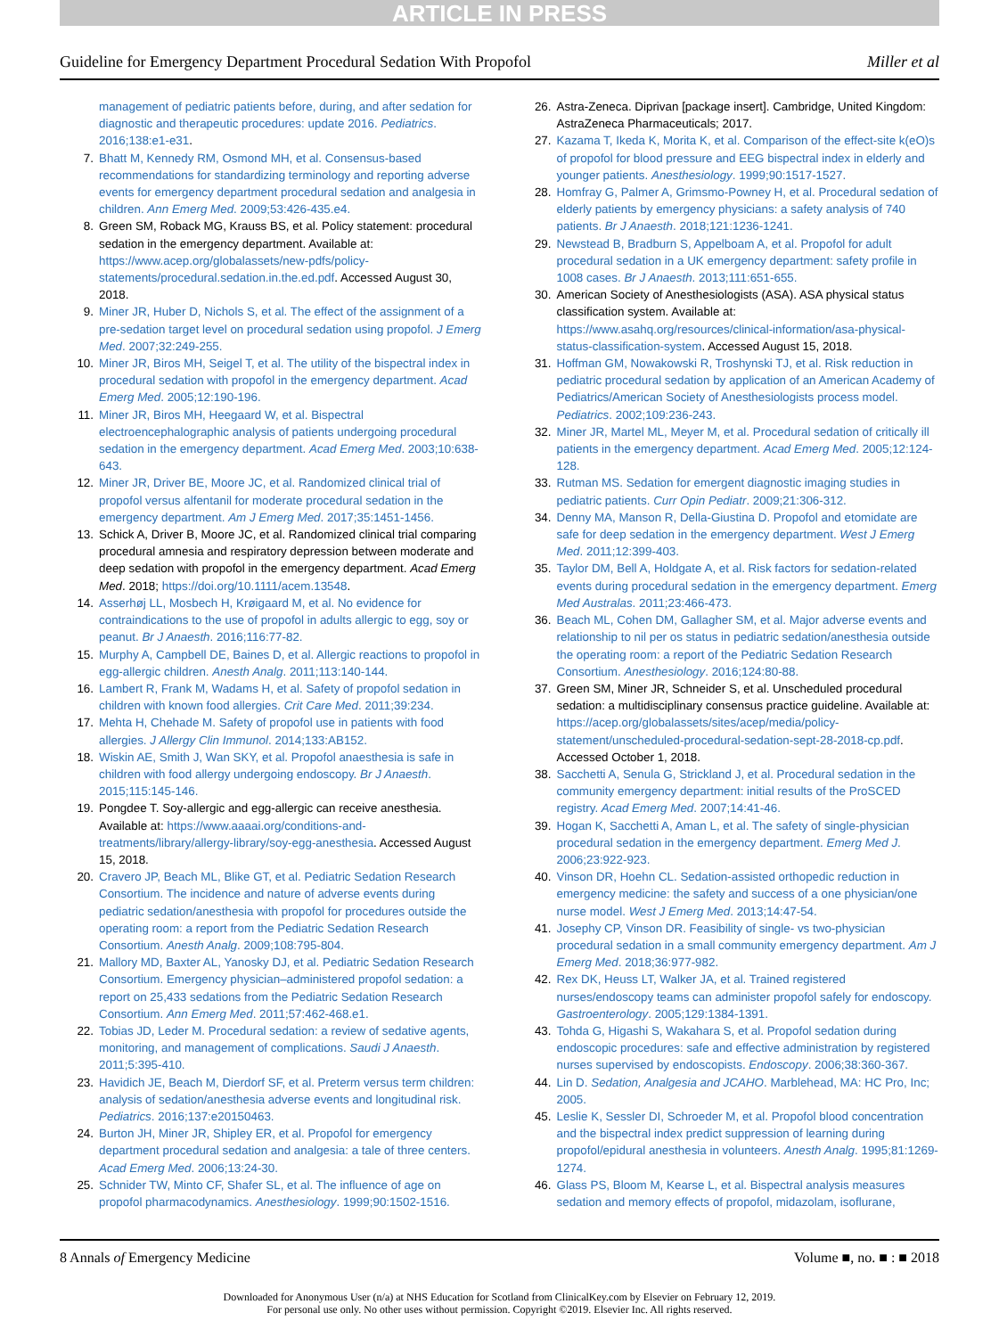ARTICLE IN PRESS
Guideline for Emergency Department Procedural Sedation With Propofol Miller et al
management of pediatric patients before, during, and after sedation for diagnostic and therapeutic procedures: update 2016. Pediatrics. 2016;138:e1-e31.
7. Bhatt M, Kennedy RM, Osmond MH, et al. Consensus-based recommendations for standardizing terminology and reporting adverse events for emergency department procedural sedation and analgesia in children. Ann Emerg Med. 2009;53:426-435.e4.
8. Green SM, Roback MG, Krauss BS, et al. Policy statement: procedural sedation in the emergency department. Available at: https://www.acep.org/globalassets/new-pdfs/policy-statements/procedural.sedation.in.the.ed.pdf. Accessed August 30, 2018.
9. Miner JR, Huber D, Nichols S, et al. The effect of the assignment of a pre-sedation target level on procedural sedation using propofol. J Emerg Med. 2007;32:249-255.
10. Miner JR, Biros MH, Seigel T, et al. The utility of the bispectral index in procedural sedation with propofol in the emergency department. Acad Emerg Med. 2005;12:190-196.
11. Miner JR, Biros MH, Heegaard W, et al. Bispectral electroencephalographic analysis of patients undergoing procedural sedation in the emergency department. Acad Emerg Med. 2003;10:638-643.
12. Miner JR, Driver BE, Moore JC, et al. Randomized clinical trial of propofol versus alfentanil for moderate procedural sedation in the emergency department. Am J Emerg Med. 2017;35:1451-1456.
13. Schick A, Driver B, Moore JC, et al. Randomized clinical trial comparing procedural amnesia and respiratory depression between moderate and deep sedation with propofol in the emergency department. Acad Emerg Med. 2018; https://doi.org/10.1111/acem.13548.
14. Asserhøj LL, Mosbech H, Krøigaard M, et al. No evidence for contraindications to the use of propofol in adults allergic to egg, soy or peanut. Br J Anaesth. 2016;116:77-82.
15. Murphy A, Campbell DE, Baines D, et al. Allergic reactions to propofol in egg-allergic children. Anesth Analg. 2011;113:140-144.
16. Lambert R, Frank M, Wadams H, et al. Safety of propofol sedation in children with known food allergies. Crit Care Med. 2011;39:234.
17. Mehta H, Chehade M. Safety of propofol use in patients with food allergies. J Allergy Clin Immunol. 2014;133:AB152.
18. Wiskin AE, Smith J, Wan SKY, et al. Propofol anaesthesia is safe in children with food allergy undergoing endoscopy. Br J Anaesth. 2015;115:145-146.
19. Pongdee T. Soy-allergic and egg-allergic can receive anesthesia. Available at: https://www.aaaai.org/conditions-and-treatments/library/allergy-library/soy-egg-anesthesia. Accessed August 15, 2018.
20. Cravero JP, Beach ML, Blike GT, et al. Pediatric Sedation Research Consortium. The incidence and nature of adverse events during pediatric sedation/anesthesia with propofol for procedures outside the operating room: a report from the Pediatric Sedation Research Consortium. Anesth Analg. 2009;108:795-804.
21. Mallory MD, Baxter AL, Yanosky DJ, et al. Pediatric Sedation Research Consortium. Emergency physician–administered propofol sedation: a report on 25,433 sedations from the Pediatric Sedation Research Consortium. Ann Emerg Med. 2011;57:462-468.e1.
22. Tobias JD, Leder M. Procedural sedation: a review of sedative agents, monitoring, and management of complications. Saudi J Anaesth. 2011;5:395-410.
23. Havidich JE, Beach M, Dierdorf SF, et al. Preterm versus term children: analysis of sedation/anesthesia adverse events and longitudinal risk. Pediatrics. 2016;137:e20150463.
24. Burton JH, Miner JR, Shipley ER, et al. Propofol for emergency department procedural sedation and analgesia: a tale of three centers. Acad Emerg Med. 2006;13:24-30.
25. Schnider TW, Minto CF, Shafer SL, et al. The influence of age on propofol pharmacodynamics. Anesthesiology. 1999;90:1502-1516.
26. Astra-Zeneca. Diprivan [package insert]. Cambridge, United Kingdom: AstraZeneca Pharmaceuticals; 2017.
27. Kazama T, Ikeda K, Morita K, et al. Comparison of the effect-site k(eO)s of propofol for blood pressure and EEG bispectral index in elderly and younger patients. Anesthesiology. 1999;90:1517-1527.
28. Homfray G, Palmer A, Grimsmo-Powney H, et al. Procedural sedation of elderly patients by emergency physicians: a safety analysis of 740 patients. Br J Anaesth. 2018;121:1236-1241.
29. Newstead B, Bradburn S, Appelboam A, et al. Propofol for adult procedural sedation in a UK emergency department: safety profile in 1008 cases. Br J Anaesth. 2013;111:651-655.
30. American Society of Anesthesiologists (ASA). ASA physical status classification system. Available at: https://www.asahq.org/resources/clinical-information/asa-physical-status-classification-system. Accessed August 15, 2018.
31. Hoffman GM, Nowakowski R, Troshynski TJ, et al. Risk reduction in pediatric procedural sedation by application of an American Academy of Pediatrics/American Society of Anesthesiologists process model. Pediatrics. 2002;109:236-243.
32. Miner JR, Martel ML, Meyer M, et al. Procedural sedation of critically ill patients in the emergency department. Acad Emerg Med. 2005;12:124-128.
33. Rutman MS. Sedation for emergent diagnostic imaging studies in pediatric patients. Curr Opin Pediatr. 2009;21:306-312.
34. Denny MA, Manson R, Della-Giustina D. Propofol and etomidate are safe for deep sedation in the emergency department. West J Emerg Med. 2011;12:399-403.
35. Taylor DM, Bell A, Holdgate A, et al. Risk factors for sedation-related events during procedural sedation in the emergency department. Emerg Med Australas. 2011;23:466-473.
36. Beach ML, Cohen DM, Gallagher SM, et al. Major adverse events and relationship to nil per os status in pediatric sedation/anesthesia outside the operating room: a report of the Pediatric Sedation Research Consortium. Anesthesiology. 2016;124:80-88.
37. Green SM, Miner JR, Schneider S, et al. Unscheduled procedural sedation: a multidisciplinary consensus practice guideline. Available at: https://acep.org/globalassets/sites/acep/media/policy-statement/unscheduled-procedural-sedation-sept-28-2018-cp.pdf. Accessed October 1, 2018.
38. Sacchetti A, Senula G, Strickland J, et al. Procedural sedation in the community emergency department: initial results of the ProSCED registry. Acad Emerg Med. 2007;14:41-46.
39. Hogan K, Sacchetti A, Aman L, et al. The safety of single-physician procedural sedation in the emergency department. Emerg Med J. 2006;23:922-923.
40. Vinson DR, Hoehn CL. Sedation-assisted orthopedic reduction in emergency medicine: the safety and success of a one physician/one nurse model. West J Emerg Med. 2013;14:47-54.
41. Josephy CP, Vinson DR. Feasibility of single- vs two-physician procedural sedation in a small community emergency department. Am J Emerg Med. 2018;36:977-982.
42. Rex DK, Heuss LT, Walker JA, et al. Trained registered nurses/endoscopy teams can administer propofol safely for endoscopy. Gastroenterology. 2005;129:1384-1391.
43. Tohda G, Higashi S, Wakahara S, et al. Propofol sedation during endoscopic procedures: safe and effective administration by registered nurses supervised by endoscopists. Endoscopy. 2006;38:360-367.
44. Lin D. Sedation, Analgesia and JCAHO. Marblehead, MA: HC Pro, Inc; 2005.
45. Leslie K, Sessler DI, Schroeder M, et al. Propofol blood concentration and the bispectral index predict suppression of learning during propofol/epidural anesthesia in volunteers. Anesth Analg. 1995;81:1269-1274.
46. Glass PS, Bloom M, Kearse L, et al. Bispectral analysis measures sedation and memory effects of propofol, midazolam, isoflurane,
8 Annals of Emergency Medicine Volume ■, no. ■ : ■ 2018
Downloaded for Anonymous User (n/a) at NHS Education for Scotland from ClinicalKey.com by Elsevier on February 12, 2019.
For personal use only. No other uses without permission. Copyright ©2019. Elsevier Inc. All rights reserved.